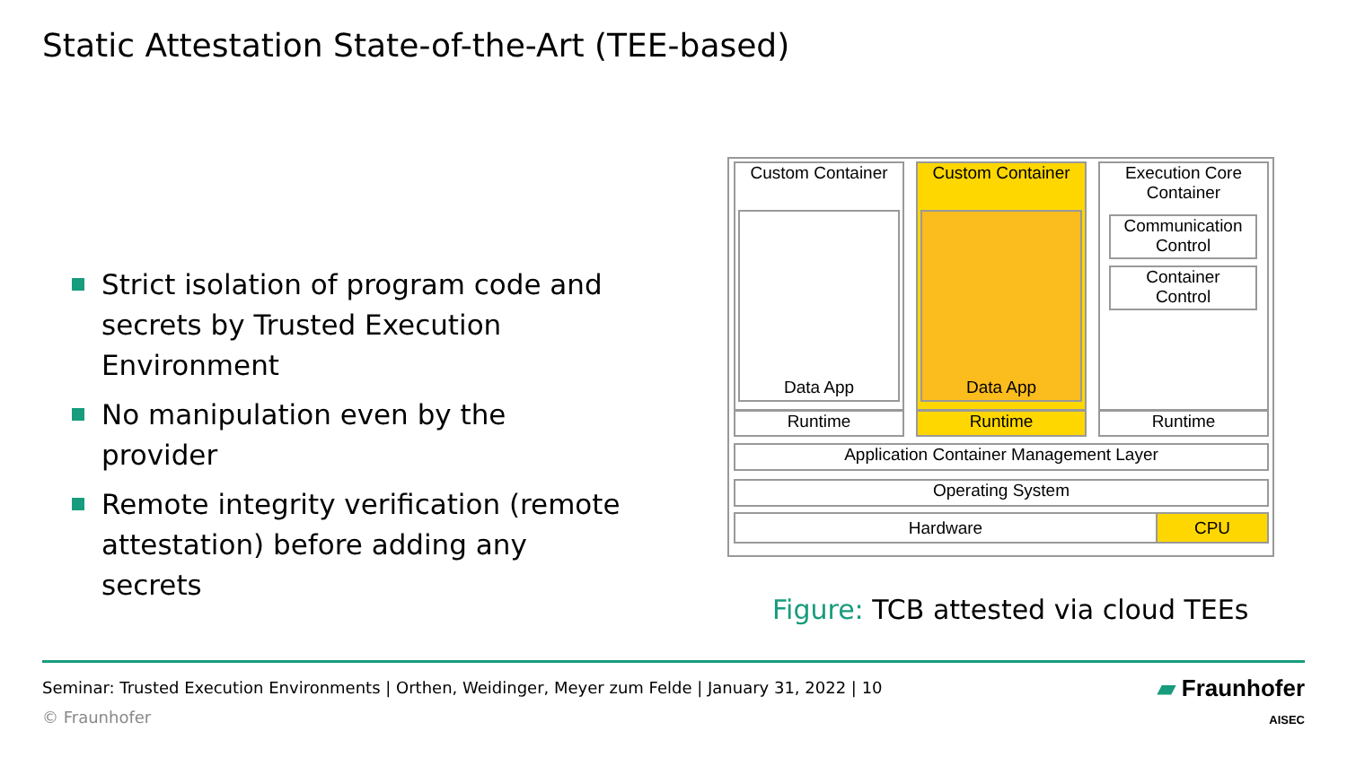Static Attestation State-of-the-Art (TEE-based)
Strict isolation of program code and secrets by Trusted Execution Environment
No manipulation even by the provider
Remote integrity verification (remote attestation) before adding any secrets
Custom Container
Data App
Runtime
Custom Container
Data App
Runtime
Execution Core
Container
Communication
Control
Container
Control
Runtime
Application Container Management Layer
Operating System
Hardware CPU
Figure: TCB attested via cloud TEEs
Seminar: Trusted Execution Environments | Orthen, Weidinger, Meyer zum Felde | January 31, 2022 | 10
© Fraunhofer
▰ Fraunhofer
AISEC